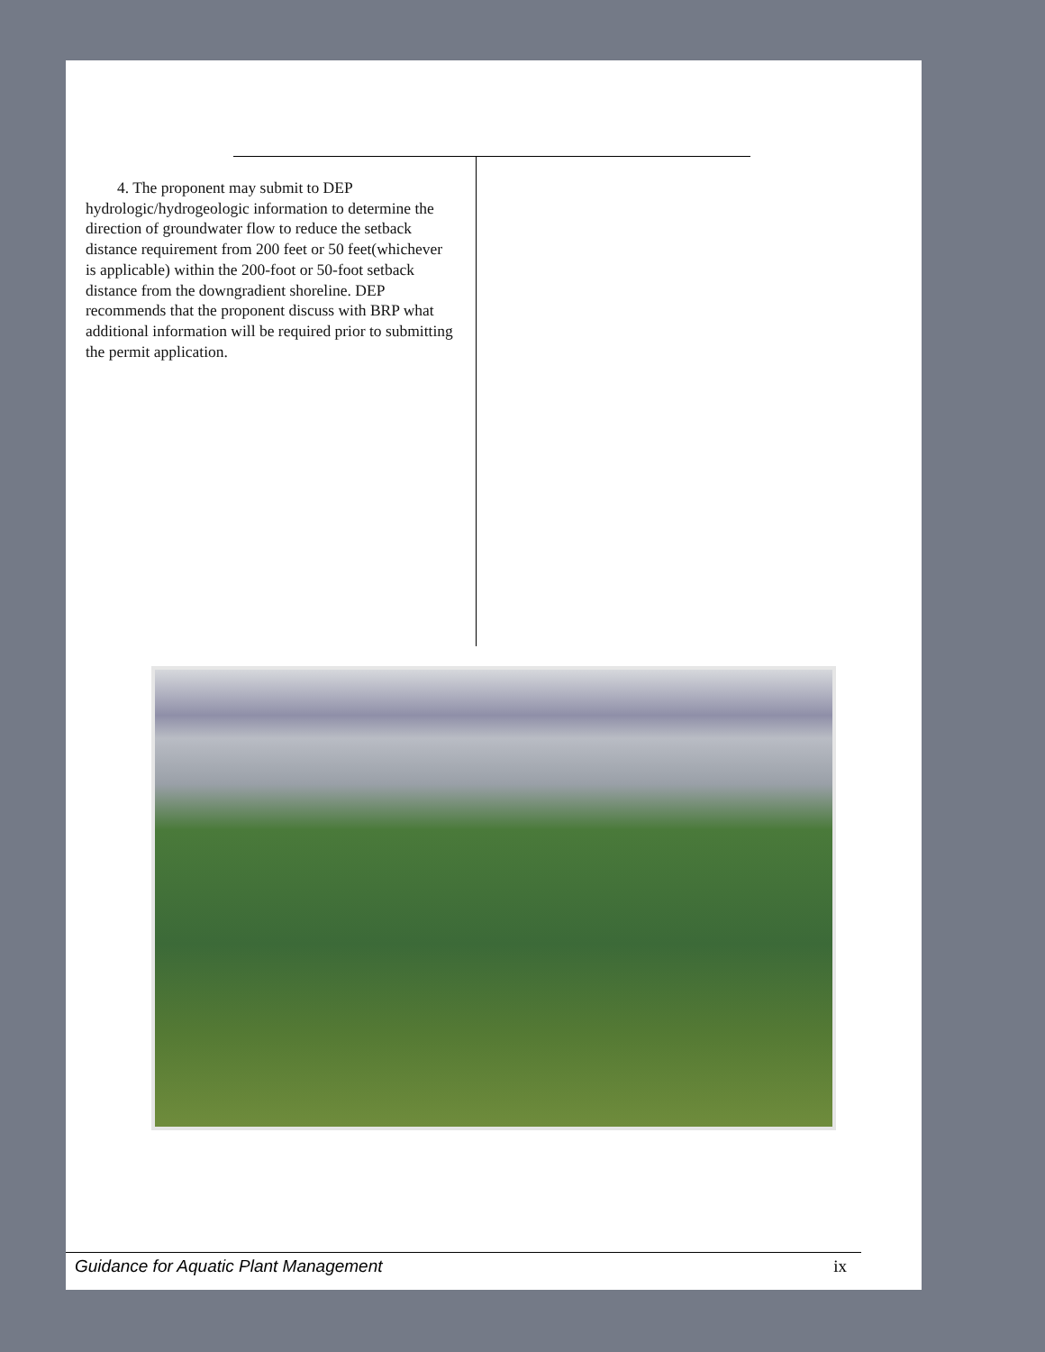4. The proponent may submit to DEP hydrologic/hydrogeologic information to determine the direction of groundwater flow to reduce the setback distance requirement from 200 feet or 50 feet(whichever is applicable) within the 200-foot or 50-foot setback distance from the downgradient shoreline. DEP recommends that the proponent discuss with BRP what additional information will be required prior to submitting the permit application.
Guidance for Aquatic Plant Management ix